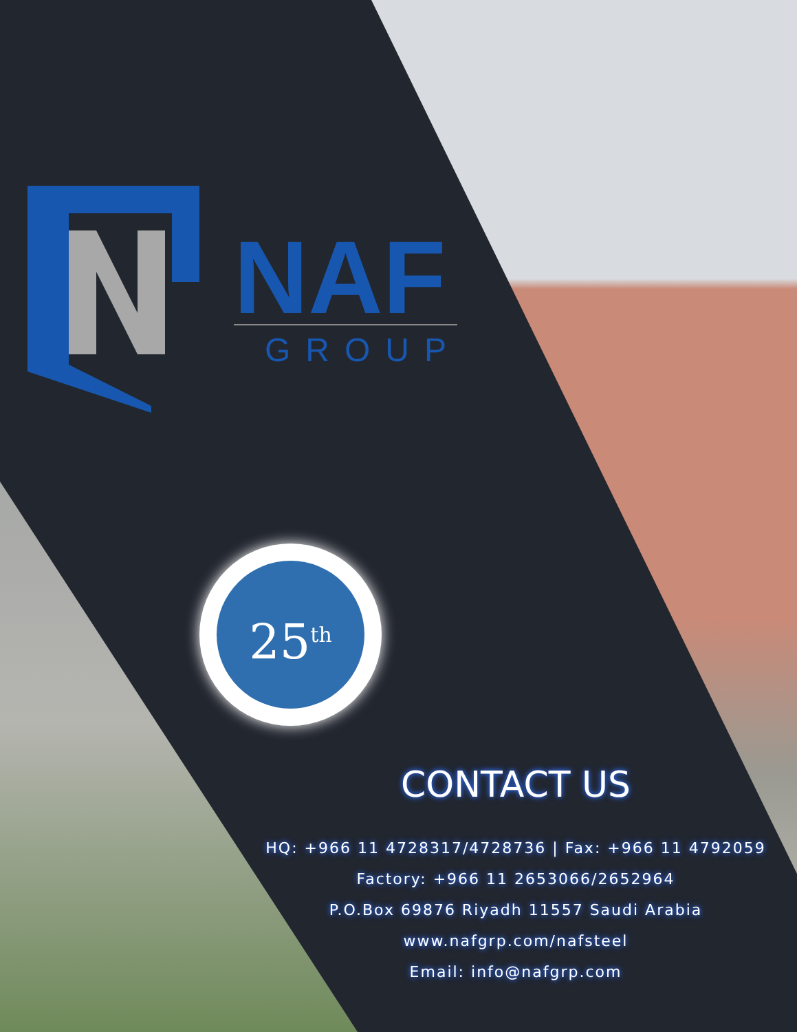NAF
GROUP
25<sup>th</sup>
CONTACT US
HQ: +966 11 4728317/4728736 | Fax: +966 11 4792059
Factory: +966 11 2653066/2652964
P.O.Box 69876 Riyadh 11557 Saudi Arabia
www.nafgrp.com/nafsteel
Email: info@nafgrp.com